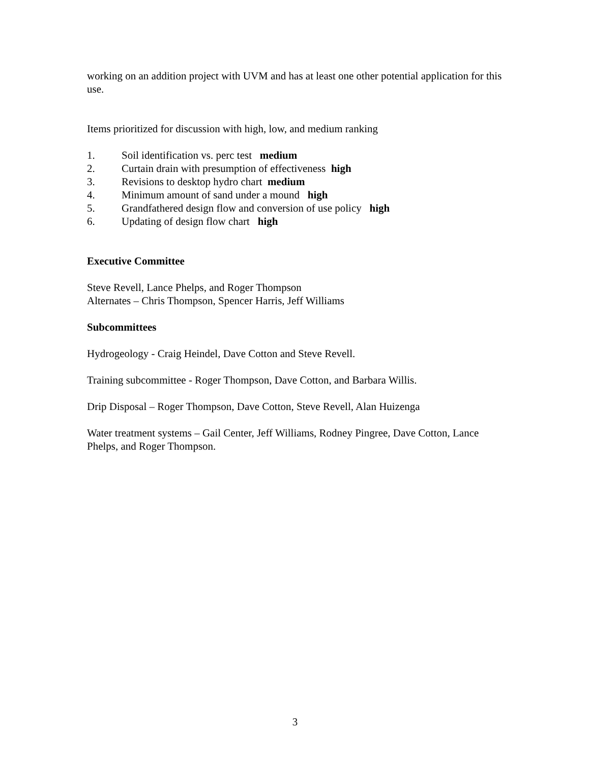working on an addition project with UVM and has at least one other potential application for this use.
Items prioritized for discussion with high, low, and medium ranking
1. Soil identification vs. perc test medium
2. Curtain drain with presumption of effectiveness high
3. Revisions to desktop hydro chart medium
4. Minimum amount of sand under a mound high
5. Grandfathered design flow and conversion of use policy high
6. Updating of design flow chart high
Executive Committee
Steve Revell, Lance Phelps, and Roger Thompson
Alternates – Chris Thompson, Spencer Harris, Jeff Williams
Subcommittees
Hydrogeology - Craig Heindel, Dave Cotton and Steve Revell.
Training subcommittee - Roger Thompson, Dave Cotton, and Barbara Willis.
Drip Disposal – Roger Thompson, Dave Cotton, Steve Revell, Alan Huizenga
Water treatment systems – Gail Center, Jeff Williams, Rodney Pingree, Dave Cotton, Lance Phelps, and Roger Thompson.
3